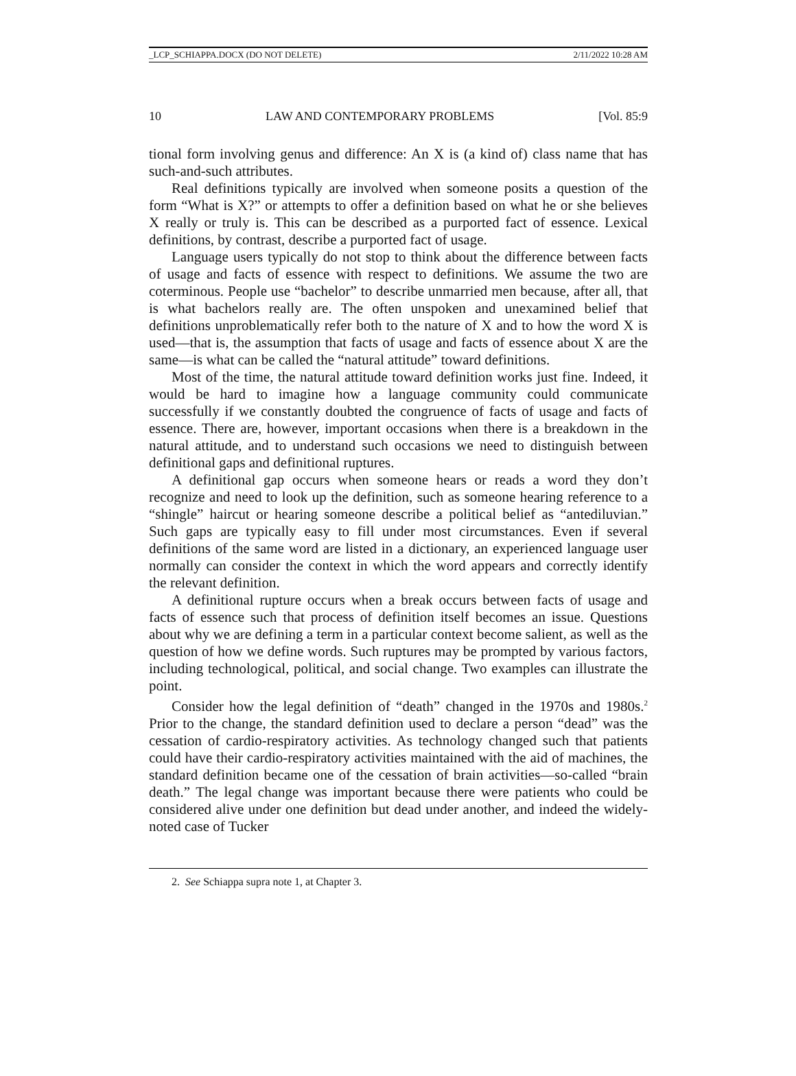_LCP_SCHIAPPA.DOCX (DO NOT DELETE) 2/11/2022 10:28 AM
10 LAW AND CONTEMPORARY PROBLEMS [Vol. 85:9
tional form involving genus and difference: An X is (a kind of) class name that has such-and-such attributes.
Real definitions typically are involved when someone posits a question of the form “What is X?” or attempts to offer a definition based on what he or she believes X really or truly is. This can be described as a purported fact of essence. Lexical definitions, by contrast, describe a purported fact of usage.
Language users typically do not stop to think about the difference between facts of usage and facts of essence with respect to definitions. We assume the two are coterminous. People use “bachelor” to describe unmarried men because, after all, that is what bachelors really are. The often unspoken and unexamined belief that definitions unproblematically refer both to the nature of X and to how the word X is used—that is, the assumption that facts of usage and facts of essence about X are the same—is what can be called the “natural attitude” toward definitions.
Most of the time, the natural attitude toward definition works just fine. Indeed, it would be hard to imagine how a language community could communicate successfully if we constantly doubted the congruence of facts of usage and facts of essence. There are, however, important occasions when there is a breakdown in the natural attitude, and to understand such occasions we need to distinguish between definitional gaps and definitional ruptures.
A definitional gap occurs when someone hears or reads a word they don’t recognize and need to look up the definition, such as someone hearing reference to a “shingle” haircut or hearing someone describe a political belief as “antediluvian.” Such gaps are typically easy to fill under most circumstances. Even if several definitions of the same word are listed in a dictionary, an experienced language user normally can consider the context in which the word appears and correctly identify the relevant definition.
A definitional rupture occurs when a break occurs between facts of usage and facts of essence such that process of definition itself becomes an issue. Questions about why we are defining a term in a particular context become salient, as well as the question of how we define words. Such ruptures may be prompted by various factors, including technological, political, and social change. Two examples can illustrate the point.
Consider how the legal definition of “death” changed in the 1970s and 1980s.<sup>2</sup> Prior to the change, the standard definition used to declare a person “dead” was the cessation of cardio-respiratory activities. As technology changed such that patients could have their cardio-respiratory activities maintained with the aid of machines, the standard definition became one of the cessation of brain activities—so-called “brain death.” The legal change was important because there were patients who could be considered alive under one definition but dead under another, and indeed the widely-noted case of Tucker
2. See Schiappa supra note 1, at Chapter 3.